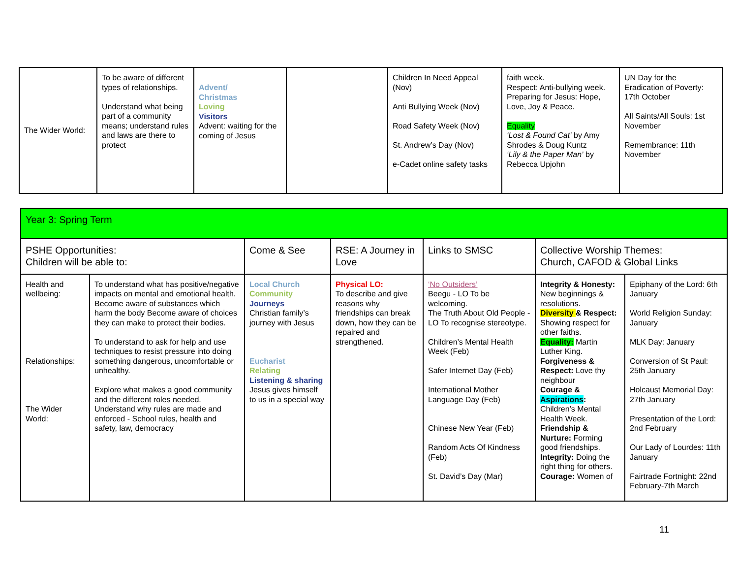| The Wider World: | To be aware of different types of relationships. Understand what being part of a community means; understand rules and laws are there to protect | Advent/ Christmas Loving Visitors Advent: waiting for the coming of Jesus | | Children In Need Appeal (Nov) Anti Bullying Week (Nov) Road Safety Week (Nov) St. Andrew’s Day (Nov) e-Cadet online safety tasks | faith week. Respect: Anti-bullying week. Preparing for Jesus: Hope, Love, Joy & Peace. Equality ‘Lost & Found Cat’ by Amy Shrodes & Doug Kuntz ‘Lily & the Paper Man’ by Rebecca Upjohn | UN Day for the Eradication of Poverty: 17th October All Saints/All Souls: 1st November Remembrance: 11th November |
| Year 3: Spring Term | | | | | | |
| --- | --- | --- | --- | --- | --- | --- |
| PSHE Opportunities: Children will be able to: | | Come & See | RSE: A Journey in Love | Links to SMSC | Collective Worship Themes: Church, CAFOD & Global Links | |
| Health and wellbeing: Relationships: The Wider World: | To understand what has positive/negative impacts on mental and emotional health. Become aware of substances which harm the body Become aware of choices they can make to protect their bodies. To understand to ask for help and use techniques to resist pressure into doing something dangerous, uncomfortable or unhealthy. Explore what makes a good community and the different roles needed. Understand why rules are made and enforced - School rules, health and safety, law, democracy | Local Church Community Journeys Christian family’s journey with Jesus Eucharist Relating Listening & sharing Jesus gives himself to us in a special way | Physical LO: To describe and give reasons why friendships can break down, how they can be repaired and strengthened. | ‘No Outsiders’ Beegu - LO To be welcoming. The Truth About Old People - LO To recognise stereotype. Children’s Mental Health Week (Feb) Safer Internet Day (Feb) International Mother Language Day (Feb) Chinese New Year (Feb) Random Acts Of Kindness (Feb) St. David’s Day (Mar) | Integrity & Honesty: New beginnings & resolutions. Diversity & Respect: Showing respect for other faiths. Equality: Martin Luther King. Forgiveness & Respect: Love thy neighbour Courage & Aspirations : Children’s Mental Health Week. Friendship & Nurture: Forming good friendships. Integrity: Doing the right thing for others. Courage: Women of | Epiphany of the Lord: 6th January World Religion Sunday: January MLK Day: January Conversion of St Paul: 25th January Holcaust Memorial Day: 27th January Presentation of the Lord: 2nd February Our Lady of Lourdes: 11th January Fairtrade Fortnight: 22nd February-7th March |
11